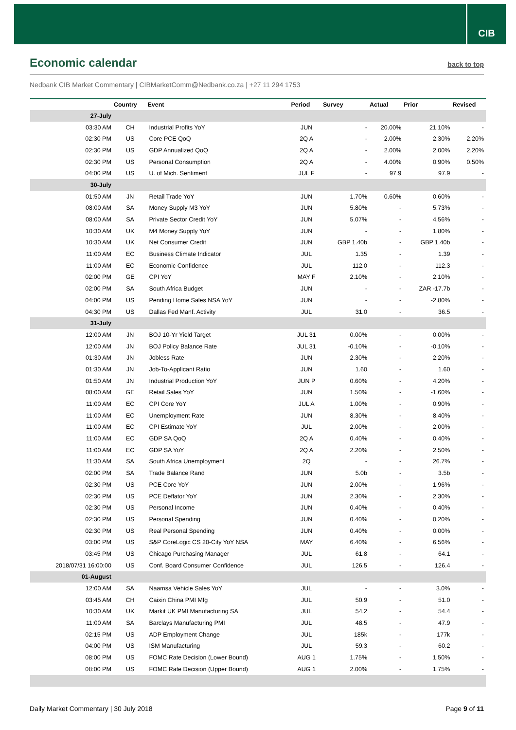CIB
Economic calendar
back to top
Nedbank CIB Market Commentary | CIBMarketComm@Nedbank.co.za | +27 11 294 1753
| | Country | Event | Period | Survey | Actual | Prior | Revised |
| --- | --- | --- | --- | --- | --- | --- | --- |
| 27-July | | | | | | | |
| 03:30 AM | CH | Industrial Profits YoY | JUN | - | 20.00% | 21.10% | - |
| 02:30 PM | US | Core PCE QoQ | 2Q A | - | 2.00% | 2.30% | 2.20% |
| 02:30 PM | US | GDP Annualized QoQ | 2Q A | - | 2.00% | 2.00% | 2.20% |
| 02:30 PM | US | Personal Consumption | 2Q A | - | 4.00% | 0.90% | 0.50% |
| 04:00 PM | US | U. of Mich. Sentiment | JUL F | - | 97.9 | 97.9 | - |
| 30-July | | | | | | | |
| 01:50 AM | JN | Retail Trade YoY | JUN | 1.70% | 0.60% | 0.60% | - |
| 08:00 AM | SA | Money Supply M3 YoY | JUN | 5.80% | - | 5.73% | - |
| 08:00 AM | SA | Private Sector Credit YoY | JUN | 5.07% | - | 4.56% | - |
| 10:30 AM | UK | M4 Money Supply YoY | JUN | - | - | 1.80% | - |
| 10:30 AM | UK | Net Consumer Credit | JUN | GBP 1.40b | - | GBP 1.40b | - |
| 11:00 AM | EC | Business Climate Indicator | JUL | 1.35 | - | 1.39 | - |
| 11:00 AM | EC | Economic Confidence | JUL | 112.0 | - | 112.3 | - |
| 02:00 PM | GE | CPI YoY | MAY F | 2.10% | - | 2.10% | - |
| 02:00 PM | SA | South Africa Budget | JUN | - | - | ZAR -17.7b | - |
| 04:00 PM | US | Pending Home Sales NSA YoY | JUN | - | - | -2.80% | - |
| 04:30 PM | US | Dallas Fed Manf. Activity | JUL | 31.0 | - | 36.5 | - |
| 31-July | | | | | | | |
| 12:00 AM | JN | BOJ 10-Yr Yield Target | JUL 31 | 0.00% | - | 0.00% | - |
| 12:00 AM | JN | BOJ Policy Balance Rate | JUL 31 | -0.10% | - | -0.10% | - |
| 01:30 AM | JN | Jobless Rate | JUN | 2.30% | - | 2.20% | - |
| 01:30 AM | JN | Job-To-Applicant Ratio | JUN | 1.60 | - | 1.60 | - |
| 01:50 AM | JN | Industrial Production YoY | JUN P | 0.60% | - | 4.20% | - |
| 08:00 AM | GE | Retail Sales YoY | JUN | 1.50% | - | -1.60% | - |
| 11:00 AM | EC | CPI Core YoY | JUL A | 1.00% | - | 0.90% | - |
| 11:00 AM | EC | Unemployment Rate | JUN | 8.30% | - | 8.40% | - |
| 11:00 AM | EC | CPI Estimate YoY | JUL | 2.00% | - | 2.00% | - |
| 11:00 AM | EC | GDP SA QoQ | 2Q A | 0.40% | - | 0.40% | - |
| 11:00 AM | EC | GDP SA YoY | 2Q A | 2.20% | - | 2.50% | - |
| 11:30 AM | SA | South Africa Unemployment | 2Q | - | - | 26.7% | - |
| 02:00 PM | SA | Trade Balance Rand | JUN | 5.0b | - | 3.5b | - |
| 02:30 PM | US | PCE Core YoY | JUN | 2.00% | - | 1.96% | - |
| 02:30 PM | US | PCE Deflator YoY | JUN | 2.30% | - | 2.30% | - |
| 02:30 PM | US | Personal Income | JUN | 0.40% | - | 0.40% | - |
| 02:30 PM | US | Personal Spending | JUN | 0.40% | - | 0.20% | - |
| 02:30 PM | US | Real Personal Spending | JUN | 0.40% | - | 0.00% | - |
| 03:00 PM | US | S&P CoreLogic CS 20-City YoY NSA | MAY | 6.40% | - | 6.56% | - |
| 03:45 PM | US | Chicago Purchasing Manager | JUL | 61.8 | - | 64.1 | - |
| 2018/07/31 16:00:00 | US | Conf. Board Consumer Confidence | JUL | 126.5 | - | 126.4 | - |
| 01-August | | | | | | | |
| 12:00 AM | SA | Naamsa Vehicle Sales YoY | JUL | - | - | 3.0% | - |
| 03:45 AM | CH | Caixin China PMI Mfg | JUL | 50.9 | - | 51.0 | - |
| 10:30 AM | UK | Markit UK PMI Manufacturing SA | JUL | 54.2 | - | 54.4 | - |
| 11:00 AM | SA | Barclays Manufacturing PMI | JUL | 48.5 | - | 47.9 | - |
| 02:15 PM | US | ADP Employment Change | JUL | 185k | - | 177k | - |
| 04:00 PM | US | ISM Manufacturing | JUL | 59.3 | - | 60.2 | - |
| 08:00 PM | US | FOMC Rate Decision (Lower Bound) | AUG 1 | 1.75% | - | 1.50% | - |
| 08:00 PM | US | FOMC Rate Decision (Upper Bound) | AUG 1 | 2.00% | - | 1.75% | - |
Daily Market Commentary | 30 July 2018 Page 9 of 11